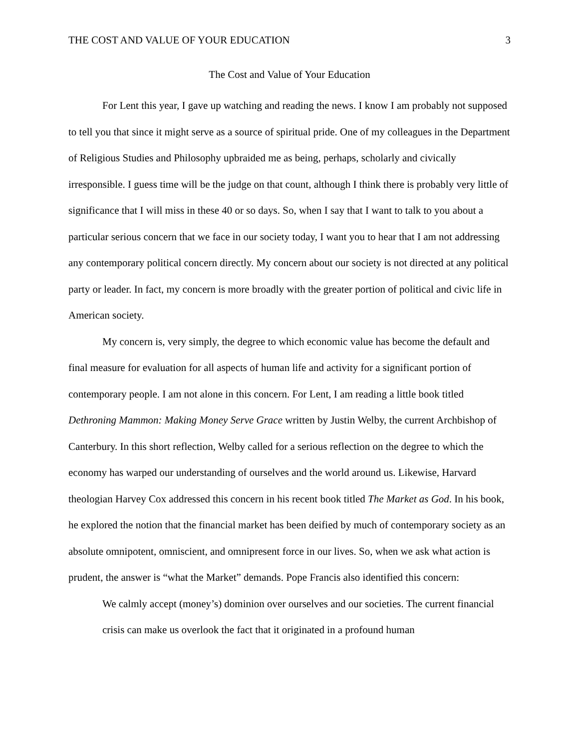THE COST AND VALUE OF YOUR EDUCATION 3
The Cost and Value of Your Education
For Lent this year, I gave up watching and reading the news. I know I am probably not supposed to tell you that since it might serve as a source of spiritual pride. One of my colleagues in the Department of Religious Studies and Philosophy upbraided me as being, perhaps, scholarly and civically irresponsible. I guess time will be the judge on that count, although I think there is probably very little of significance that I will miss in these 40 or so days. So, when I say that I want to talk to you about a particular serious concern that we face in our society today, I want you to hear that I am not addressing any contemporary political concern directly. My concern about our society is not directed at any political party or leader. In fact, my concern is more broadly with the greater portion of political and civic life in American society.
My concern is, very simply, the degree to which economic value has become the default and final measure for evaluation for all aspects of human life and activity for a significant portion of contemporary people. I am not alone in this concern. For Lent, I am reading a little book titled Dethroning Mammon: Making Money Serve Grace written by Justin Welby, the current Archbishop of Canterbury. In this short reflection, Welby called for a serious reflection on the degree to which the economy has warped our understanding of ourselves and the world around us. Likewise, Harvard theologian Harvey Cox addressed this concern in his recent book titled The Market as God. In his book, he explored the notion that the financial market has been deified by much of contemporary society as an absolute omnipotent, omniscient, and omnipresent force in our lives. So, when we ask what action is prudent, the answer is “what the Market” demands. Pope Francis also identified this concern:
We calmly accept (money’s) dominion over ourselves and our societies. The current financial crisis can make us overlook the fact that it originated in a profound human